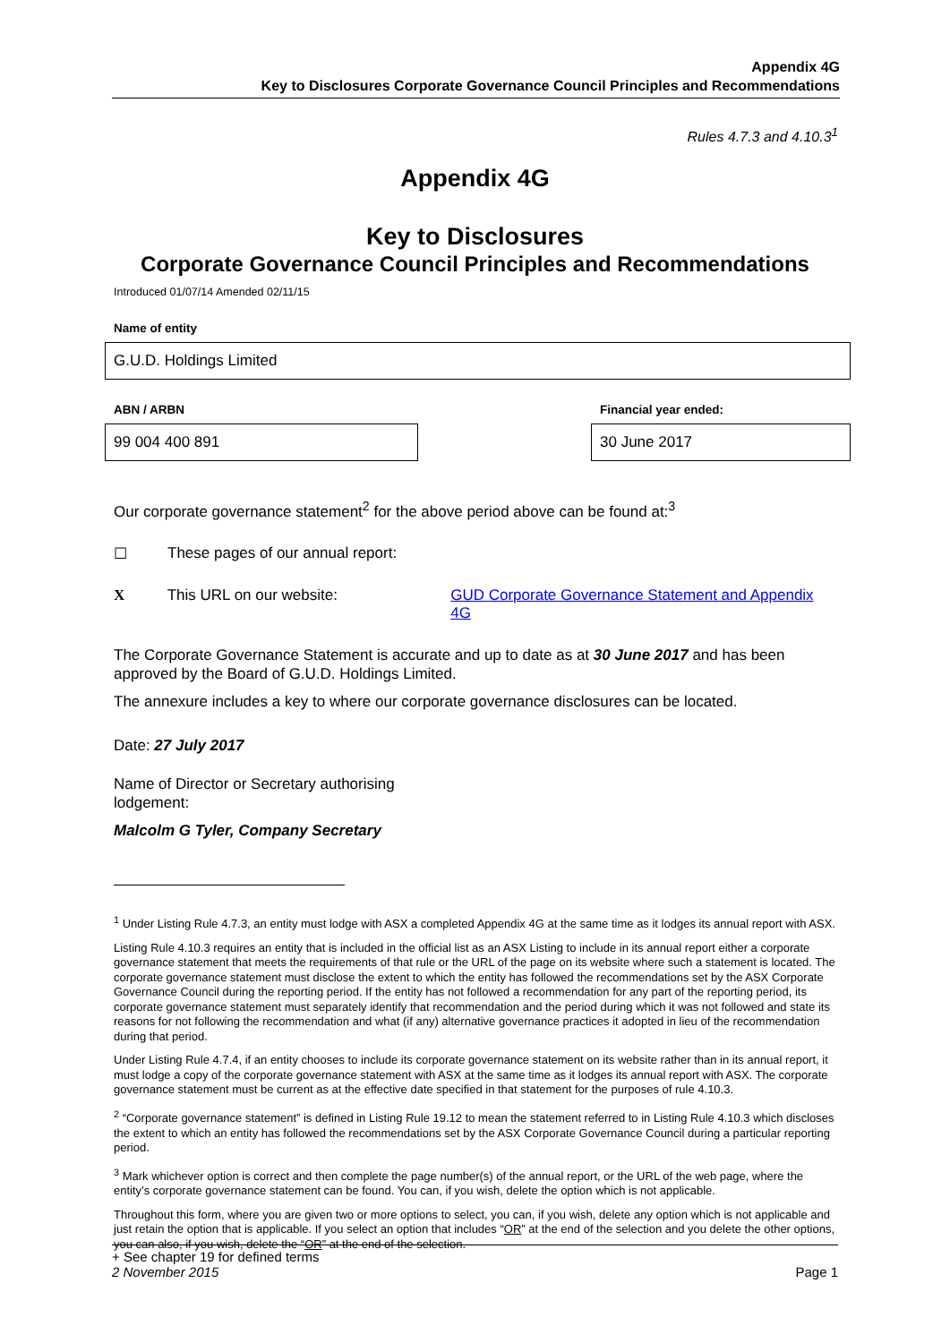Appendix 4G
Key to Disclosures Corporate Governance Council Principles and Recommendations
Rules 4.7.3 and 4.10.3<sup>1</sup>
Appendix 4G
Key to Disclosures
Corporate Governance Council Principles and Recommendations
Introduced 01/07/14 Amended 02/11/15
Name of entity
G.U.D. Holdings Limited
ABN / ARBN
99 004 400 891
Financial year ended:
30 June 2017
Our corporate governance statement<sup>2</sup> for the above period above can be found at:<sup>3</sup>
☐ These pages of our annual report:
X This URL on our website: GUD Corporate Governance Statement and Appendix 4G
The Corporate Governance Statement is accurate and up to date as at 30 June 2017 and has been approved by the Board of G.U.D. Holdings Limited.
The annexure includes a key to where our corporate governance disclosures can be located.
Date: 27 July 2017
Name of Director or Secretary authorising lodgement:
Malcolm G Tyler, Company Secretary
<sup>1</sup> Under Listing Rule 4.7.3, an entity must lodge with ASX a completed Appendix 4G at the same time as it lodges its annual report with ASX.
Listing Rule 4.10.3 requires an entity that is included in the official list as an ASX Listing to include in its annual report either a corporate governance statement that meets the requirements of that rule or the URL of the page on its website where such a statement is located. The corporate governance statement must disclose the extent to which the entity has followed the recommendations set by the ASX Corporate Governance Council during the reporting period. If the entity has not followed a recommendation for any part of the reporting period, its corporate governance statement must separately identify that recommendation and the period during which it was not followed and state its reasons for not following the recommendation and what (if any) alternative governance practices it adopted in lieu of the recommendation during that period.
Under Listing Rule 4.7.4, if an entity chooses to include its corporate governance statement on its website rather than in its annual report, it must lodge a copy of the corporate governance statement with ASX at the same time as it lodges its annual report with ASX. The corporate governance statement must be current as at the effective date specified in that statement for the purposes of rule 4.10.3.
<sup>2</sup> “Corporate governance statement” is defined in Listing Rule 19.12 to mean the statement referred to in Listing Rule 4.10.3 which discloses the extent to which an entity has followed the recommendations set by the ASX Corporate Governance Council during a particular reporting period.
<sup>3</sup> Mark whichever option is correct and then complete the page number(s) of the annual report, or the URL of the web page, where the entity’s corporate governance statement can be found. You can, if you wish, delete the option which is not applicable.
Throughout this form, where you are given two or more options to select, you can, if you wish, delete any option which is not applicable and just retain the option that is applicable. If you select an option that includes “OR” at the end of the selection and you delete the other options, you can also, if you wish, delete the “OR” at the end of the selection.
+ See chapter 19 for defined terms
2 November 2015 Page 1